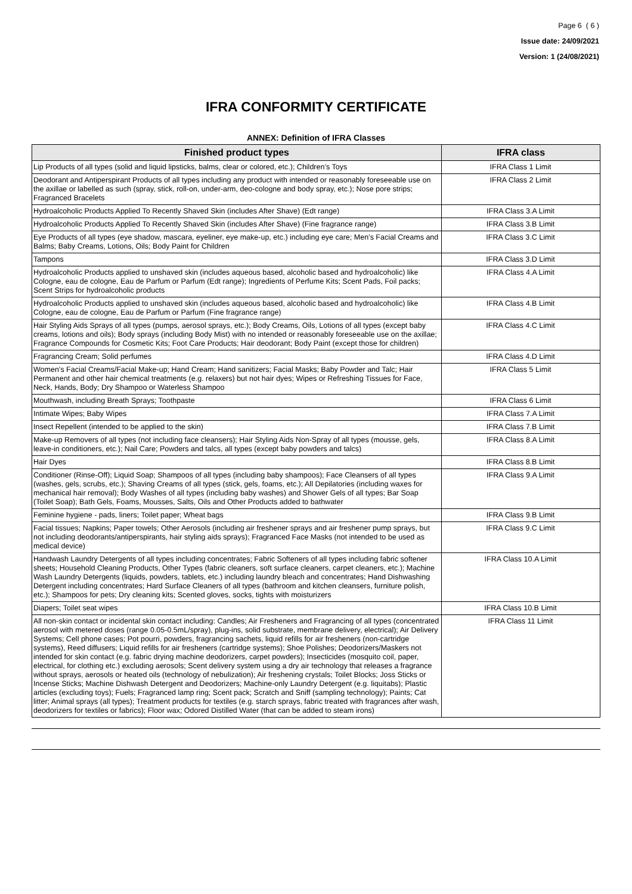Page 6 ( 6 )
Issue date: 24/09/2021
Version: 1 (24/08/2021)
IFRA CONFORMITY CERTIFICATE
ANNEX: Definition of IFRA Classes
| Finished product types | IFRA class |
| --- | --- |
| Lip Products of all types (solid and liquid lipsticks, balms, clear or colored, etc.); Children’s Toys | IFRA Class 1 Limit |
| Deodorant and Antiperspirant Products of all types including any product with intended or reasonably foreseeable use on the axillae or labelled as such (spray, stick, roll-on, under-arm, deo-cologne and body spray, etc.); Nose pore strips; Fragranced Bracelets | IFRA Class 2 Limit |
| Hydroalcoholic Products Applied To Recently Shaved Skin (includes After Shave) (Edt range) | IFRA Class 3.A Limit |
| Hydroalcoholic Products Applied To Recently Shaved Skin (includes After Shave) (Fine fragrance range) | IFRA Class 3.B Limit |
| Eye Products of all types (eye shadow, mascara, eyeliner, eye make-up, etc.) including eye care; Men’s Facial Creams and Balms; Baby Creams, Lotions, Oils; Body Paint for Children | IFRA Class 3.C Limit |
| Tampons | IFRA Class 3.D Limit |
| Hydroalcoholic Products applied to unshaved skin (includes aqueous based, alcoholic based and hydroalcoholic) like Cologne, eau de cologne, Eau de Parfum or Parfum (Edt range); Ingredients of Perfume Kits; Scent Pads, Foil packs; Scent Strips for hydroalcoholic products | IFRA Class 4.A Limit |
| Hydroalcoholic Products applied to unshaved skin (includes aqueous based, alcoholic based and hydroalcoholic) like Cologne, eau de cologne, Eau de Parfum or Parfum (Fine fragrance range) | IFRA Class 4.B Limit |
| Hair Styling Aids Sprays of all types (pumps, aerosol sprays, etc.); Body Creams, Oils, Lotions of all types (except baby creams, lotions and oils); Body sprays (including Body Mist) with no intended or reasonably foreseeable use on the axillae; Fragrance Compounds for Cosmetic Kits; Foot Care Products; Hair deodorant; Body Paint (except those for children) | IFRA Class 4.C Limit |
| Fragrancing Cream; Solid perfumes | IFRA Class 4.D Limit |
| Women’s Facial Creams/Facial Make-up; Hand Cream; Hand sanitizers; Facial Masks; Baby Powder and Talc; Hair Permanent and other hair chemical treatments (e.g. relaxers) but not hair dyes; Wipes or Refreshing Tissues for Face, Neck, Hands, Body; Dry Shampoo or Waterless Shampoo | IFRA Class 5 Limit |
| Mouthwash, including Breath Sprays; Toothpaste | IFRA Class 6 Limit |
| Intimate Wipes; Baby Wipes | IFRA Class 7.A Limit |
| Insect Repellent (intended to be applied to the skin) | IFRA Class 7.B Limit |
| Make-up Removers of all types (not including face cleansers); Hair Styling Aids Non-Spray of all types (mousse, gels, leave-in conditioners, etc.); Nail Care; Powders and talcs, all types (except baby powders and talcs) | IFRA Class 8.A Limit |
| Hair Dyes | IFRA Class 8.B Limit |
| Conditioner (Rinse-Off); Liquid Soap; Shampoos of all types (including baby shampoos); Face Cleansers of all types (washes, gels, scrubs, etc.); Shaving Creams of all types (stick, gels, foams, etc.); All Depilatories (including waxes for mechanical hair removal); Body Washes of all types (including baby washes) and Shower Gels of all types; Bar Soap (Toilet Soap); Bath Gels, Foams, Mousses, Salts, Oils and Other Products added to bathwater | IFRA Class 9.A Limit |
| Feminine hygiene - pads, liners; Toilet paper; Wheat bags | IFRA Class 9.B Limit |
| Facial tissues; Napkins; Paper towels; Other Aerosols (including air freshener sprays and air freshener pump sprays, but not including deodorants/antiperspirants, hair styling aids sprays); Fragranced Face Masks (not intended to be used as medical device) | IFRA Class 9.C Limit |
| Handwash Laundry Detergents of all types including concentrates; Fabric Softeners of all types including fabric softener sheets; Household Cleaning Products, Other Types (fabric cleaners, soft surface cleaners, carpet cleaners, etc.); Machine Wash Laundry Detergents (liquids, powders, tablets, etc.) including laundry bleach and concentrates; Hand Dishwashing Detergent including concentrates; Hard Surface Cleaners of all types (bathroom and kitchen cleansers, furniture polish, etc.); Shampoos for pets; Dry cleaning kits; Scented gloves, socks, tights with moisturizers | IFRA Class 10.A Limit |
| Diapers; Toilet seat wipes | IFRA Class 10.B Limit |
| All non-skin contact or incidental skin contact including: Candles; Air Fresheners and Fragrancing of all types (concentrated aerosol with metered doses (range 0.05-0.5mL/spray), plug-ins, solid substrate, membrane delivery, electrical); Air Delivery Systems; Cell phone cases; Pot pourri, powders, fragrancing sachets, liquid refills for air fresheners (non-cartridge systems), Reed diffusers; Liquid refills for air fresheners (cartridge systems); Shoe Polishes; Deodorizers/Maskers not intended for skin contact (e.g. fabric drying machine deodorizers, carpet powders); Insecticides (mosquito coil, paper, electrical, for clothing etc.) excluding aerosols; Scent delivery system using a dry air technology that releases a fragrance without sprays, aerosols or heated oils (technology of nebulization); Air freshening crystals; Toilet Blocks; Joss Sticks or Incense Sticks; Machine Dishwash Detergent and Deodorizers; Machine-only Laundry Detergent (e.g. liquitabs); Plastic articles (excluding toys); Fuels; Fragranced lamp ring; Scent pack; Scratch and Sniff (sampling technology); Paints; Cat litter; Animal sprays (all types); Treatment products for textiles (e.g. starch sprays, fabric treated with fragrances after wash, deodorizers for textiles or fabrics); Floor wax; Odored Distilled Water (that can be added to steam irons) | IFRA Class 11 Limit |